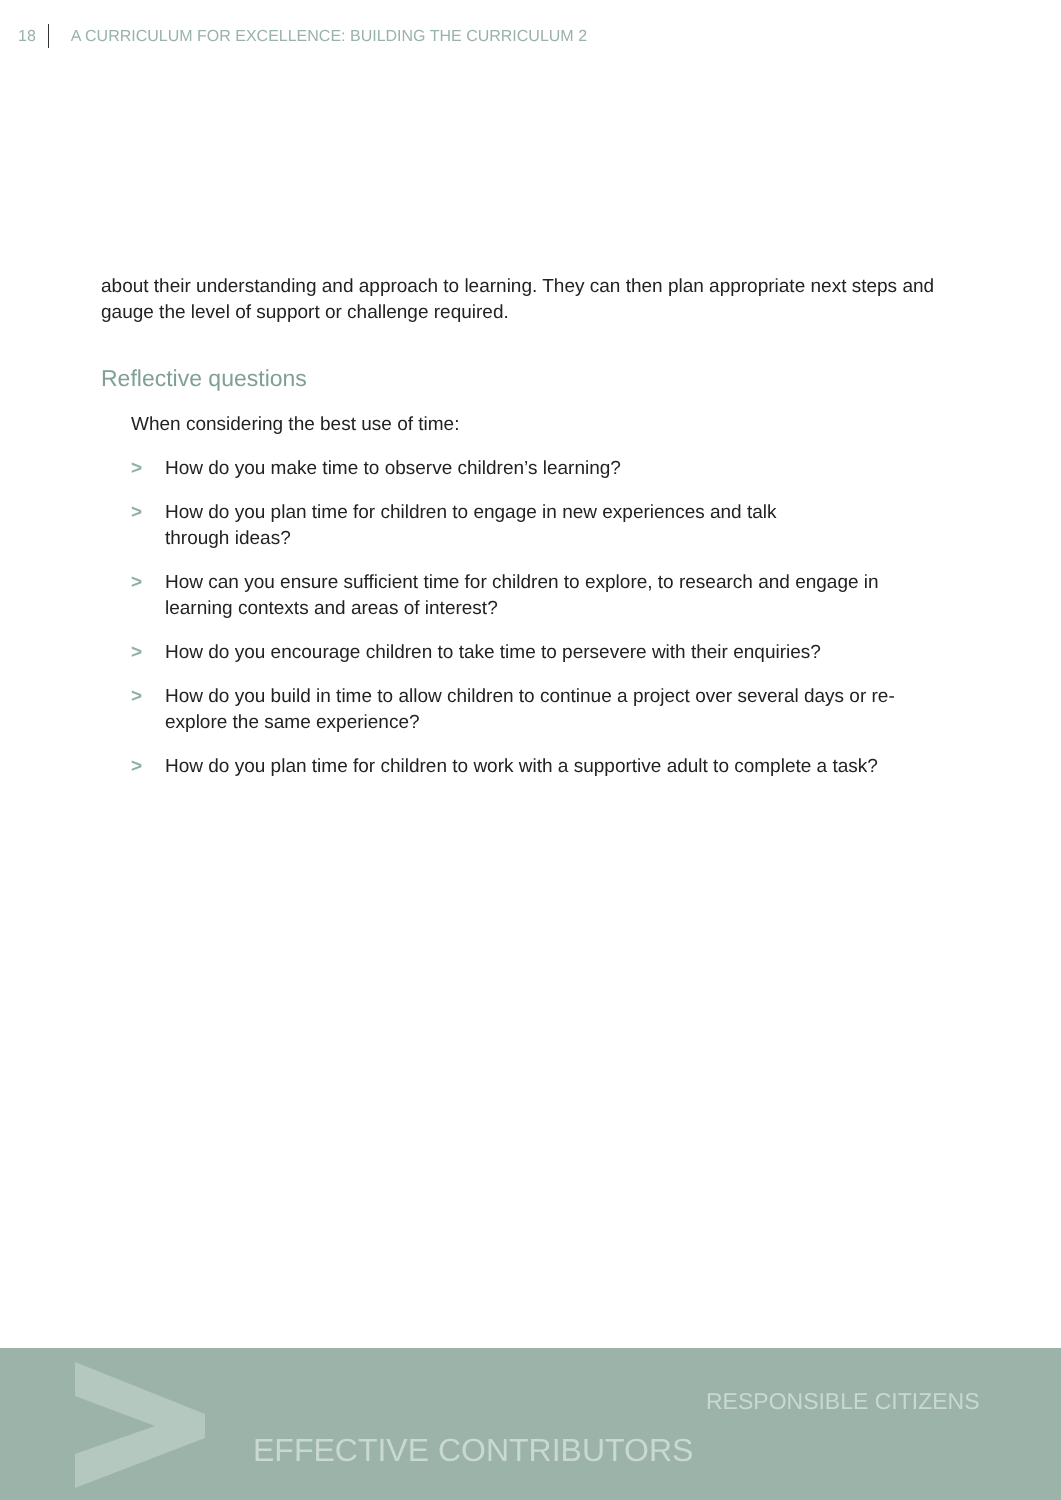18 A CURRICULUM FOR EXCELLENCE: BUILDING THE CURRICULUM 2
about their understanding and approach to learning. They can then plan appropriate next steps and gauge the level of support or challenge required.
Reflective questions
When considering the best use of time:
> How do you make time to observe children’s learning?
> How do you plan time for children to engage in new experiences and talk
through ideas?
> How can you ensure sufficient time for children to explore, to research and engage in learning contexts and areas of interest?
> How do you encourage children to take time to persevere with their enquiries?
> How do you build in time to allow children to continue a project over several days or re-explore the same experience?
> How do you plan time for children to work with a supportive adult to complete a task?
RESPONSIBLE CITIZENS
EFFECTIVE CONTRIBUTORS